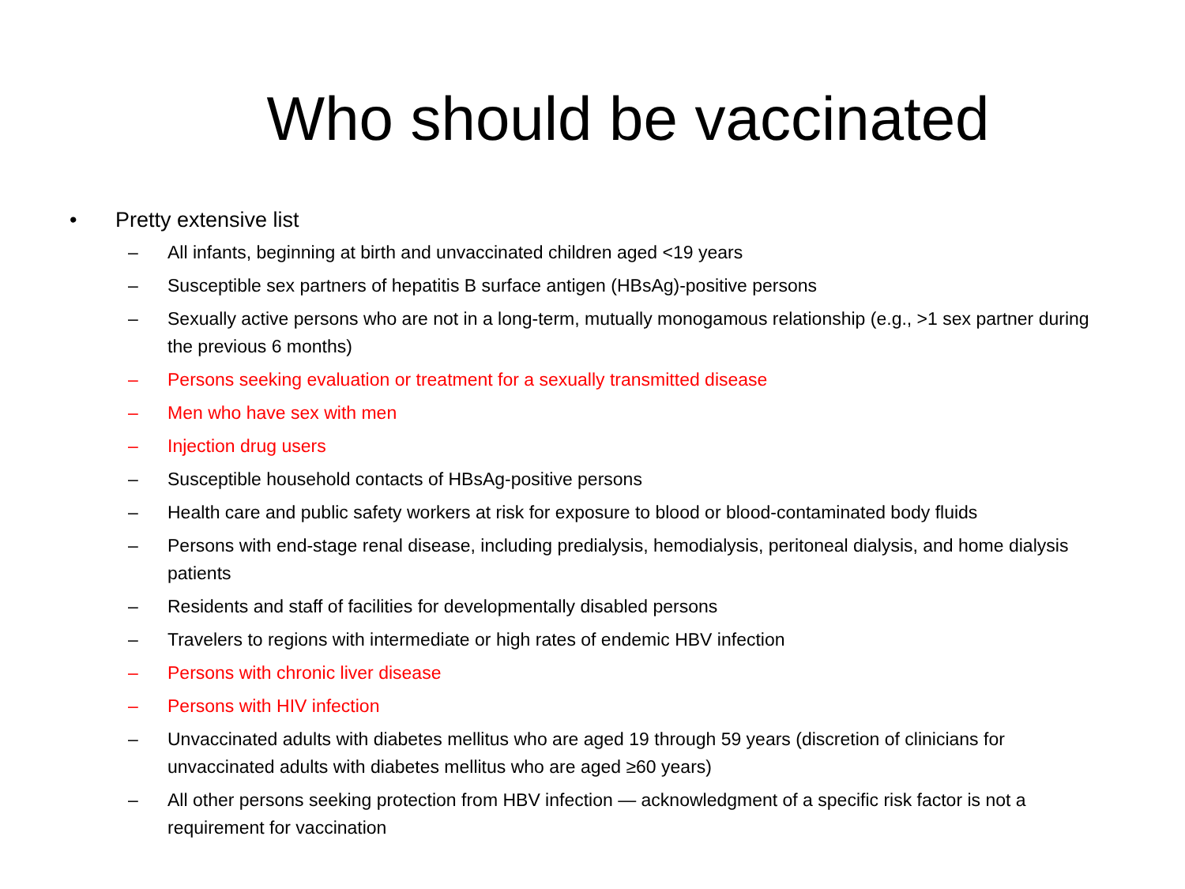Who should be vaccinated
• Pretty extensive list
– All infants, beginning at birth and unvaccinated children aged <19 years
– Susceptible sex partners of hepatitis B surface antigen (HBsAg)-positive persons
– Sexually active persons who are not in a long-term, mutually monogamous relationship (e.g., >1 sex partner during the previous 6 months)
– Persons seeking evaluation or treatment for a sexually transmitted disease
– Men who have sex with men
– Injection drug users
– Susceptible household contacts of HBsAg-positive persons
– Health care and public safety workers at risk for exposure to blood or blood-contaminated body fluids
– Persons with end-stage renal disease, including predialysis, hemodialysis, peritoneal dialysis, and home dialysis patients
– Residents and staff of facilities for developmentally disabled persons
– Travelers to regions with intermediate or high rates of endemic HBV infection
– Persons with chronic liver disease
– Persons with HIV infection
– Unvaccinated adults with diabetes mellitus who are aged 19 through 59 years (discretion of clinicians for unvaccinated adults with diabetes mellitus who are aged ≥60 years)
– All other persons seeking protection from HBV infection — acknowledgment of a specific risk factor is not a requirement for vaccination